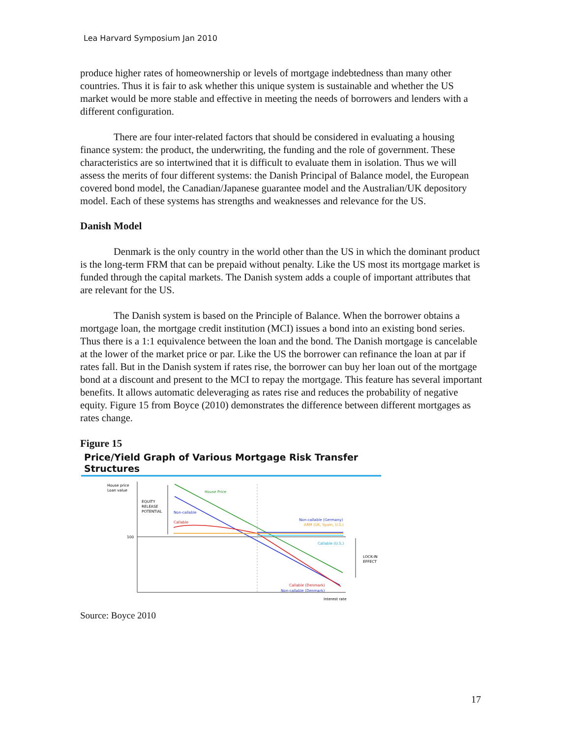Lea Harvard Symposium Jan 2010
produce higher rates of homeownership or levels of mortgage indebtedness than many other countries. Thus it is fair to ask whether this unique system is sustainable and whether the US market would be more stable and effective in meeting the needs of borrowers and lenders with a different configuration.
There are four inter-related factors that should be considered in evaluating a housing finance system: the product, the underwriting, the funding and the role of government. These characteristics are so intertwined that it is difficult to evaluate them in isolation. Thus we will assess the merits of four different systems: the Danish Principal of Balance model, the European covered bond model, the Canadian/Japanese guarantee model and the Australian/UK depository model. Each of these systems has strengths and weaknesses and relevance for the US.
Danish Model
Denmark is the only country in the world other than the US in which the dominant product is the long-term FRM that can be prepaid without penalty. Like the US most its mortgage market is funded through the capital markets. The Danish system adds a couple of important attributes that are relevant for the US.
The Danish system is based on the Principle of Balance. When the borrower obtains a mortgage loan, the mortgage credit institution (MCI) issues a bond into an existing bond series. Thus there is a 1:1 equivalence between the loan and the bond. The Danish mortgage is cancelable at the lower of the market price or par. Like the US the borrower can refinance the loan at par if rates fall. But in the Danish system if rates rise, the borrower can buy her loan out of the mortgage bond at a discount and present to the MCI to repay the mortgage. This feature has several important benefits. It allows automatic deleveraging as rates rise and reduces the probability of negative equity. Figure 15 from Boyce (2010) demonstrates the difference between different mortgages as rates change.
Figure 15
Price/Yield Graph of Various Mortgage Risk Transfer Structures
House price
Loan value
100
EQUITY
RELEASE
POTENTIAL
House Price
Non-callable
Callable
Non-callable (Germany)
ARM (UK, Spain, U.S.)
Callable (U.S.)
LOCK-IN
EFFECT
Callable (Denmark)
Non-callable (Denmark)
Interest rate
Source: Boyce 2010
17